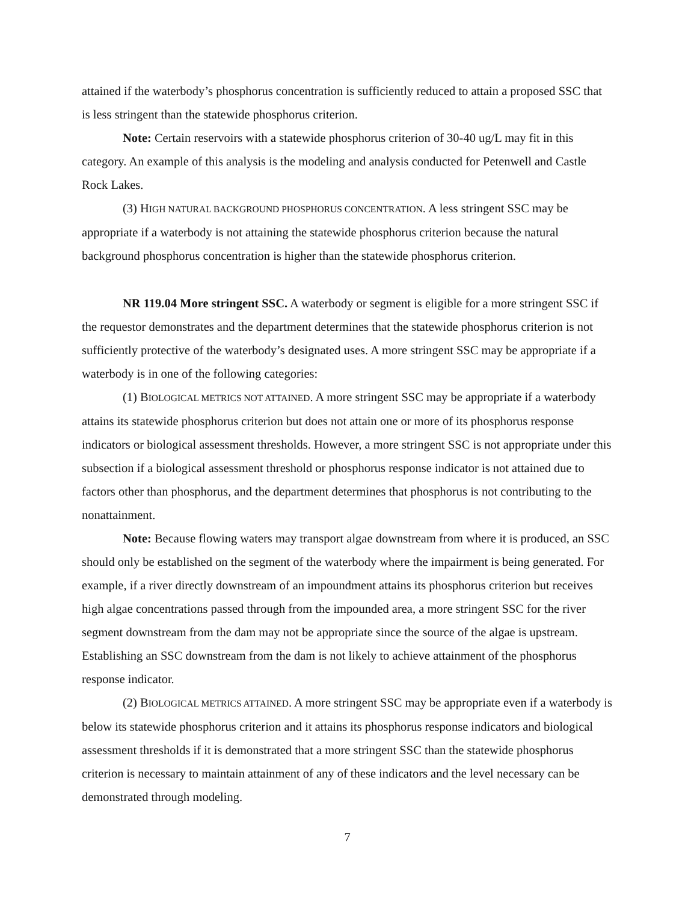attained if the waterbody’s phosphorus concentration is sufficiently reduced to attain a proposed SSC that is less stringent than the statewide phosphorus criterion.
Note: Certain reservoirs with a statewide phosphorus criterion of 30-40 ug/L may fit in this category. An example of this analysis is the modeling and analysis conducted for Petenwell and Castle Rock Lakes.
(3) HIGH NATURAL BACKGROUND PHOSPHORUS CONCENTRATION. A less stringent SSC may be appropriate if a waterbody is not attaining the statewide phosphorus criterion because the natural background phosphorus concentration is higher than the statewide phosphorus criterion.
NR 119.04 More stringent SSC. A waterbody or segment is eligible for a more stringent SSC if the requestor demonstrates and the department determines that the statewide phosphorus criterion is not sufficiently protective of the waterbody’s designated uses. A more stringent SSC may be appropriate if a waterbody is in one of the following categories:
(1) BIOLOGICAL METRICS NOT ATTAINED. A more stringent SSC may be appropriate if a waterbody attains its statewide phosphorus criterion but does not attain one or more of its phosphorus response indicators or biological assessment thresholds. However, a more stringent SSC is not appropriate under this subsection if a biological assessment threshold or phosphorus response indicator is not attained due to factors other than phosphorus, and the department determines that phosphorus is not contributing to the nonattainment.
Note: Because flowing waters may transport algae downstream from where it is produced, an SSC should only be established on the segment of the waterbody where the impairment is being generated. For example, if a river directly downstream of an impoundment attains its phosphorus criterion but receives high algae concentrations passed through from the impounded area, a more stringent SSC for the river segment downstream from the dam may not be appropriate since the source of the algae is upstream. Establishing an SSC downstream from the dam is not likely to achieve attainment of the phosphorus response indicator.
(2) BIOLOGICAL METRICS ATTAINED. A more stringent SSC may be appropriate even if a waterbody is below its statewide phosphorus criterion and it attains its phosphorus response indicators and biological assessment thresholds if it is demonstrated that a more stringent SSC than the statewide phosphorus criterion is necessary to maintain attainment of any of these indicators and the level necessary can be demonstrated through modeling.
7